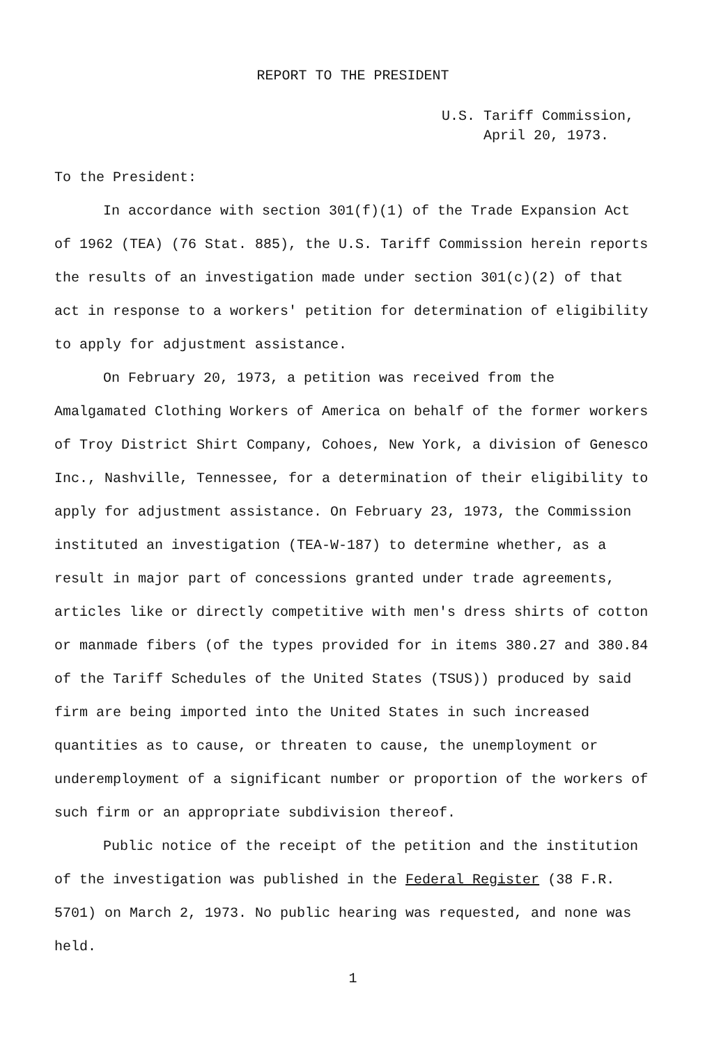REPORT TO THE PRESIDENT
U.S. Tariff Commission,
April 20, 1973.
To the President:
In accordance with section 301(f)(1) of the Trade Expansion Act of 1962 (TEA) (76 Stat. 885), the U.S. Tariff Commission herein reports the results of an investigation made under section 301(c)(2) of that act in response to a workers' petition for determination of eligibility to apply for adjustment assistance.
On February 20, 1973, a petition was received from the Amalgamated Clothing Workers of America on behalf of the former workers of Troy District Shirt Company, Cohoes, New York, a division of Genesco Inc., Nashville, Tennessee, for a determination of their eligibility to apply for adjustment assistance. On February 23, 1973, the Commission instituted an investigation (TEA-W-187) to determine whether, as a result in major part of concessions granted under trade agreements, articles like or directly competitive with men's dress shirts of cotton or manmade fibers (of the types provided for in items 380.27 and 380.84 of the Tariff Schedules of the United States (TSUS)) produced by said firm are being imported into the United States in such increased quantities as to cause, or threaten to cause, the unemployment or underemployment of a significant number or proportion of the workers of such firm or an appropriate subdivision thereof.
Public notice of the receipt of the petition and the institution of the investigation was published in the Federal Register (38 F.R. 5701) on March 2, 1973. No public hearing was requested, and none was held.
1